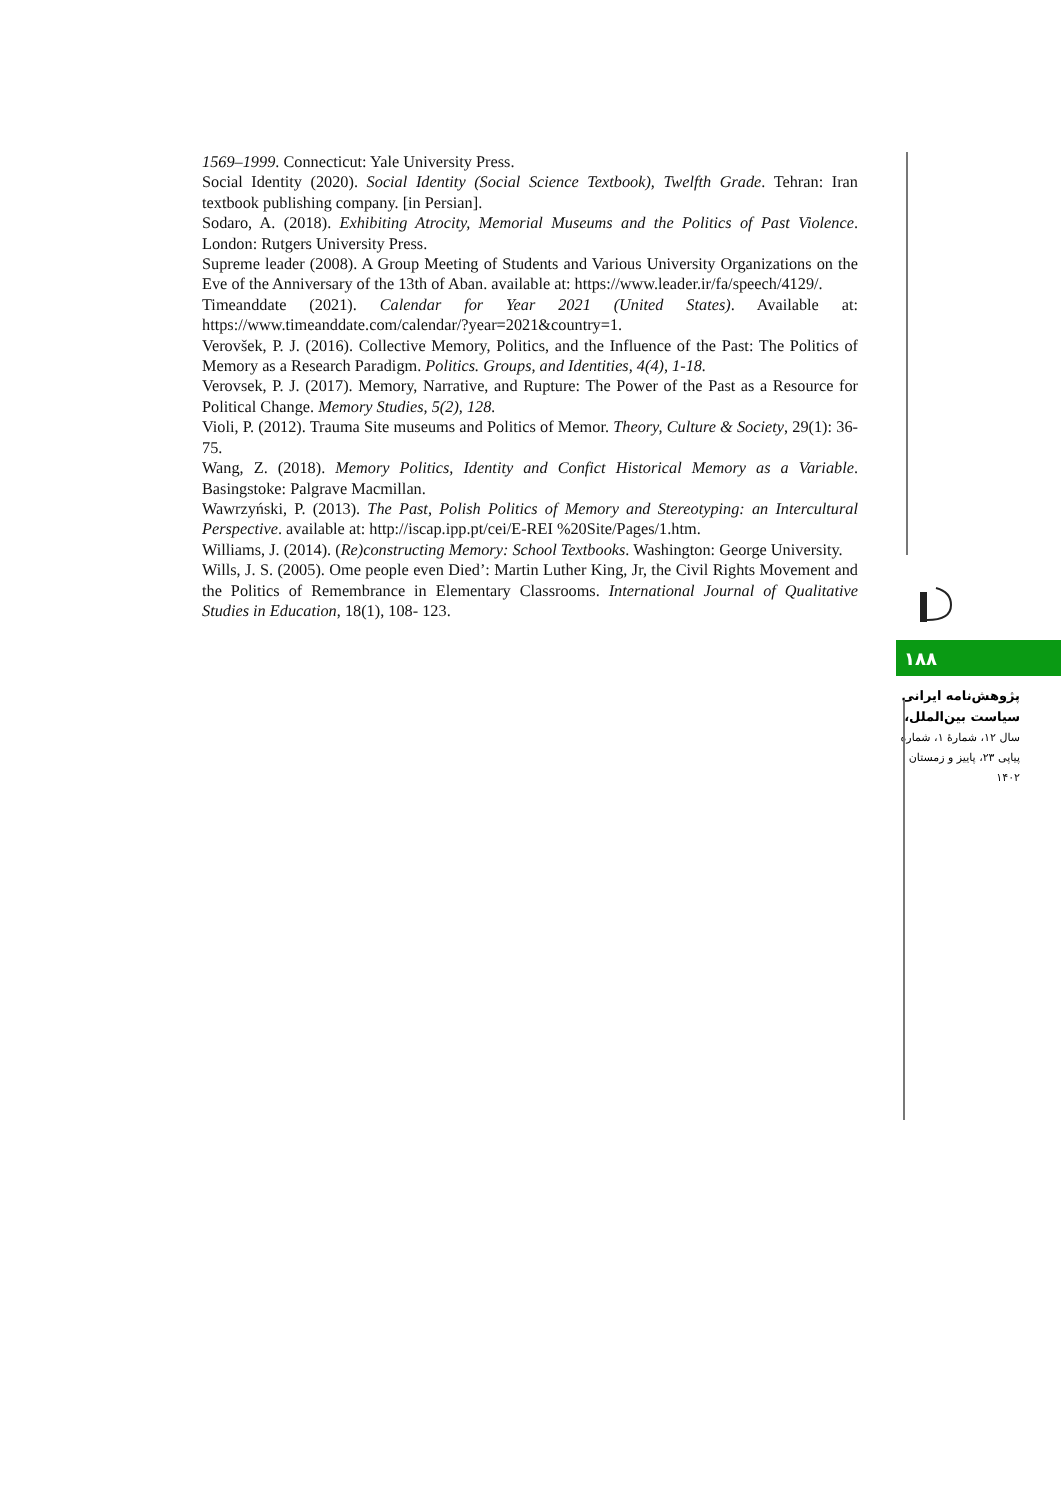1569–1999. Connecticut: Yale University Press.
Social Identity (2020). Social Identity (Social Science Textbook), Twelfth Grade. Tehran: Iran textbook publishing company. [in Persian].
Sodaro, A. (2018). Exhibiting Atrocity, Memorial Museums and the Politics of Past Violence. London: Rutgers University Press.
Supreme leader (2008). A Group Meeting of Students and Various University Organizations on the Eve of the Anniversary of the 13th of Aban. available at: https://www.leader.ir/fa/speech/4129/.
Timeanddate (2021). Calendar for Year 2021 (United States). Available at: https://www.timeanddate.com/calendar/?year=2021&country=1.
Verovšek, P. J. (2016). Collective Memory, Politics, and the Influence of the Past: The Politics of Memory as a Research Paradigm. Politics. Groups, and Identities, 4(4), 1-18.
Verovsek, P. J. (2017). Memory, Narrative, and Rupture: The Power of the Past as a Resource for Political Change. Memory Studies, 5(2), 128.
Violi, P. (2012). Trauma Site museums and Politics of Memor. Theory, Culture & Society, 29(1): 36-75.
Wang, Z. (2018). Memory Politics, Identity and Confict Historical Memory as a Variable. Basingstoke: Palgrave Macmillan.
Wawrzyński, P. (2013). The Past, Polish Politics of Memory and Stereotyping: an Intercultural Perspective. available at: http://iscap.ipp.pt/cei/E-REI %20Site/Pages/1.htm.
Williams, J. (2014). (Re)constructing Memory: School Textbooks. Washington: George University.
Wills, J. S. (2005). Ome people even Died’: Martin Luther King, Jr, the Civil Rights Movement and the Politics of Remembrance in Elementary Classrooms. International Journal of Qualitative Studies in Education, 18(1), 108- 123.
۱۸۸
پژوهش‌نامه ایرانی
سیاست بین‌الملل،
سال ۱۲، شمارهٔ ۱، شماره
پیاپی ۲۳، پاییز و زمستان
۱۴۰۲